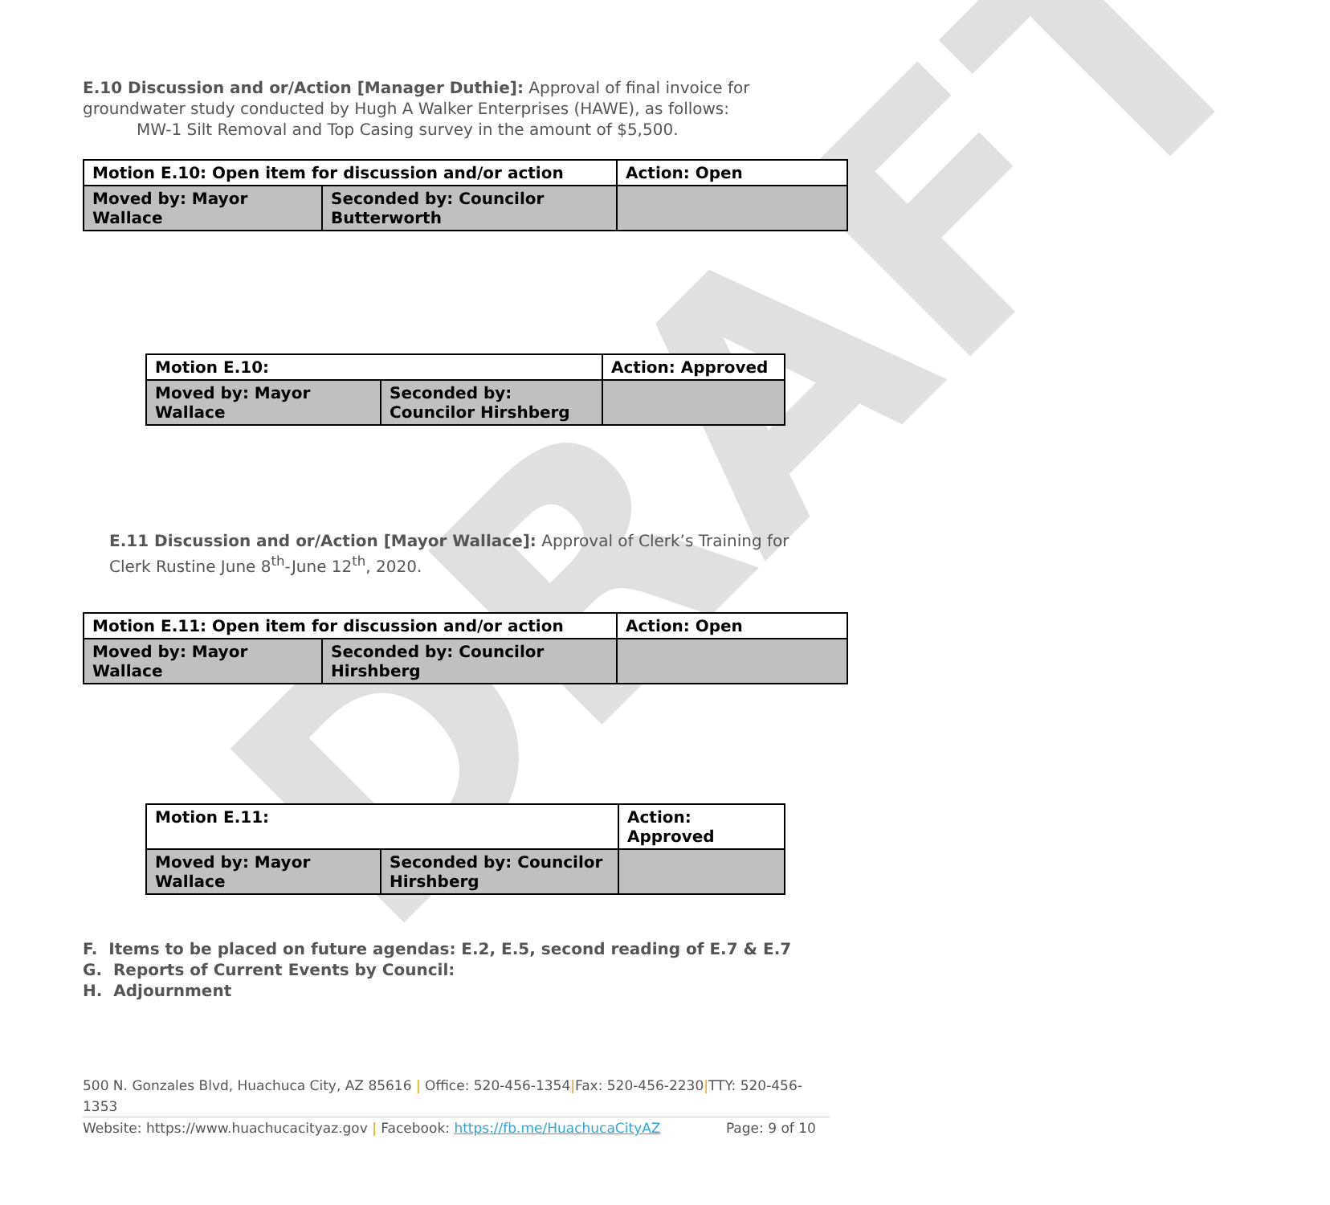DRAFT
E.10 Discussion and or/Action [Manager Duthie]: Approval of final invoice for groundwater study conducted by Hugh A Walker Enterprises (HAWE), as follows:
MW-1 Silt Removal and Top Casing survey in the amount of $5,500.
| Motion E.10: Open item for discussion and/or action | | Action: Open |
| Moved by: Mayor Wallace | Seconded by: Councilor Butterworth | |
| Motion E.10: | | Action: Approved |
| Moved by: Mayor Wallace | Seconded by: Councilor Hirshberg | |
E.11 Discussion and or/Action [Mayor Wallace]: Approval of Clerk’s Training for Clerk Rustine June 8<sup>th</sup>-June 12<sup>th</sup>, 2020.
| Motion E.11: Open item for discussion and/or action | | Action: Open |
| Moved by: Mayor Wallace | Seconded by: Councilor Hirshberg | |
| Motion E.11: | | Action: Approved |
| Moved by: Mayor Wallace | Seconded by: Councilor Hirshberg | |
F. Items to be placed on future agendas: E.2, E.5, second reading of E.7 & E.7
G. Reports of Current Events by Council:
H. Adjournment
500 N. Gonzales Blvd, Huachuca City, AZ 85616 | Office: 520-456-1354|Fax: 520-456-2230|TTY: 520-456-1353
Website: https://www.huachucacityaz.gov | Facebook: https://fb.me/HuachucaCityAZ Page: 9 of 10